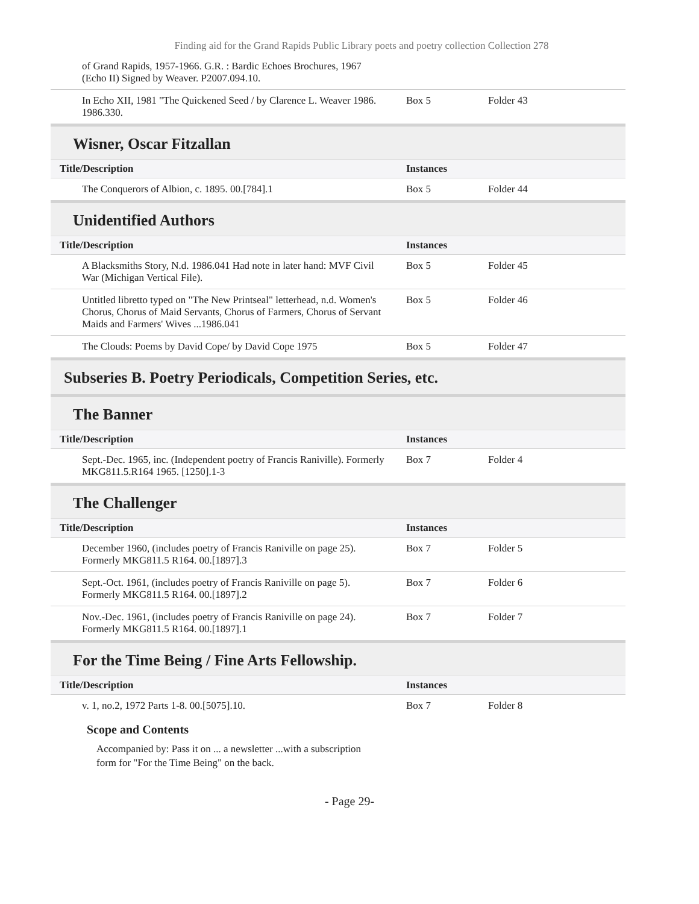Finding aid for the Grand Rapids Public Library poets and poetry collection Collection 278
| of Grand Rapids, 1957-1966. G.R. : Bardic Echoes Brochures, 1967 (Echo II) Signed by Weaver. P2007.094.10. | | |
| In Echo XII, 1981 "The Quickened Seed / by Clarence L. Weaver 1986. 1986.330. | Box 5 | Folder 43 |
Wisner, Oscar Fitzallan
| Title/Description | Instances | |
| --- | --- | --- |
| The Conquerors of Albion, c. 1895. 00.[784].1 | Box 5 | Folder 44 |
Unidentified Authors
| Title/Description | Instances | |
| --- | --- | --- |
| A Blacksmiths Story, N.d. 1986.041 Had note in later hand: MVF Civil War (Michigan Vertical File). | Box 5 | Folder 45 |
| Untitled libretto typed on "The New Printseal" letterhead, n.d. Women's Chorus, Chorus of Maid Servants, Chorus of Farmers, Chorus of Servant Maids and Farmers' Wives ...1986.041 | Box 5 | Folder 46 |
| The Clouds: Poems by David Cope/ by David Cope 1975 | Box 5 | Folder 47 |
Subseries B. Poetry Periodicals, Competition Series, etc.
The Banner
| Title/Description | Instances | |
| --- | --- | --- |
| Sept.-Dec. 1965, inc. (Independent poetry of Francis Raniville). Formerly MKG811.5.R164 1965. [1250].1-3 | Box 7 | Folder 4 |
The Challenger
| Title/Description | Instances | |
| --- | --- | --- |
| December 1960, (includes poetry of Francis Raniville on page 25). Formerly MKG811.5 R164. 00.[1897].3 | Box 7 | Folder 5 |
| Sept.-Oct. 1961, (includes poetry of Francis Raniville on page 5). Formerly MKG811.5 R164. 00.[1897].2 | Box 7 | Folder 6 |
| Nov.-Dec. 1961, (includes poetry of Francis Raniville on page 24). Formerly MKG811.5 R164. 00.[1897].1 | Box 7 | Folder 7 |
For the Time Being / Fine Arts Fellowship.
| Title/Description | Instances | |
| --- | --- | --- |
| v. 1, no.2, 1972 Parts 1-8. 00.[5075].10. | Box 7 | Folder 8 |
Scope and Contents
Accompanied by: Pass it on ... a newsletter ...with a subscription form for "For the Time Being" on the back.
- Page 29-